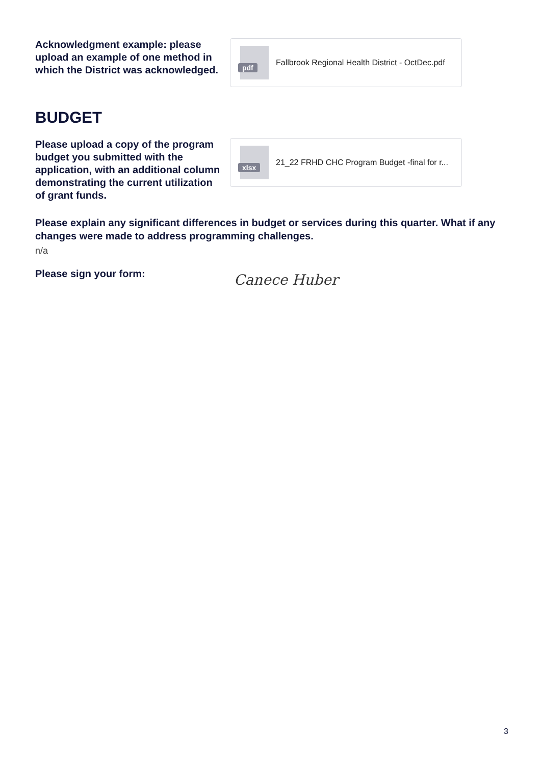Acknowledgment example: please upload an example of one method in which the District was acknowledged.
pdf
Fallbrook Regional Health District - OctDec.pdf
BUDGET
Please upload a copy of the program budget you submitted with the application, with an additional column demonstrating the current utilization of grant funds.
xlsx
21_22 FRHD CHC Program Budget -final for r...
Please explain any significant differences in budget or services during this quarter. What if any changes were made to address programming challenges.
n/a
Please sign your form:
Canece Huber
3